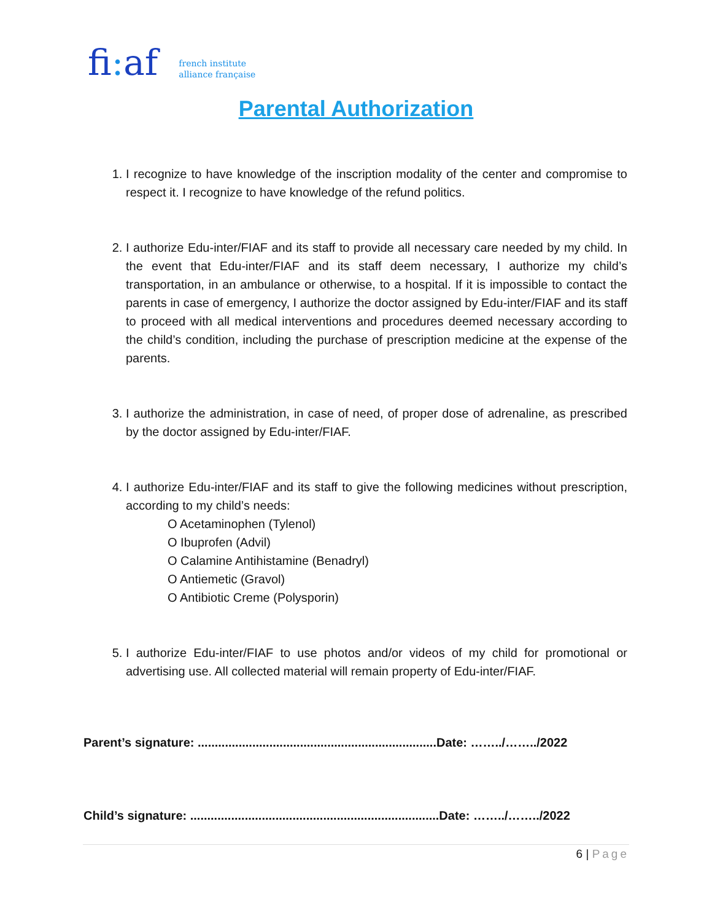fi: af
french institute
alliance française
Parental Authorization
1. I recognize to have knowledge of the inscription modality of the center and compromise to respect it. I recognize to have knowledge of the refund politics.
2. I authorize Edu-inter/FIAF and its staff to provide all necessary care needed by my child. In the event that Edu-inter/FIAF and its staff deem necessary, I authorize my child’s transportation, in an ambulance or otherwise, to a hospital. If it is impossible to contact the parents in case of emergency, I authorize the doctor assigned by Edu-inter/FIAF and its staff to proceed with all medical interventions and procedures deemed necessary according to the child’s condition, including the purchase of prescription medicine at the expense of the parents.
3. I authorize the administration, in case of need, of proper dose of adrenaline, as prescribed by the doctor assigned by Edu-inter/FIAF.
4. I authorize Edu-inter/FIAF and its staff to give the following medicines without prescription, according to my child’s needs:
O Acetaminophen (Tylenol)
O Ibuprofen (Advil)
O Calamine Antihistamine (Benadryl)
O Antiemetic (Gravol)
O Antibiotic Creme (Polysporin)
5. I authorize Edu-inter/FIAF to use photos and/or videos of my child for promotional or advertising use. All collected material will remain property of Edu-inter/FIAF.
Parent’s signature: ......................................................................Date: ……../……../2022
Child’s signature: .........................................................................Date: ……../……../2022
6 | Page